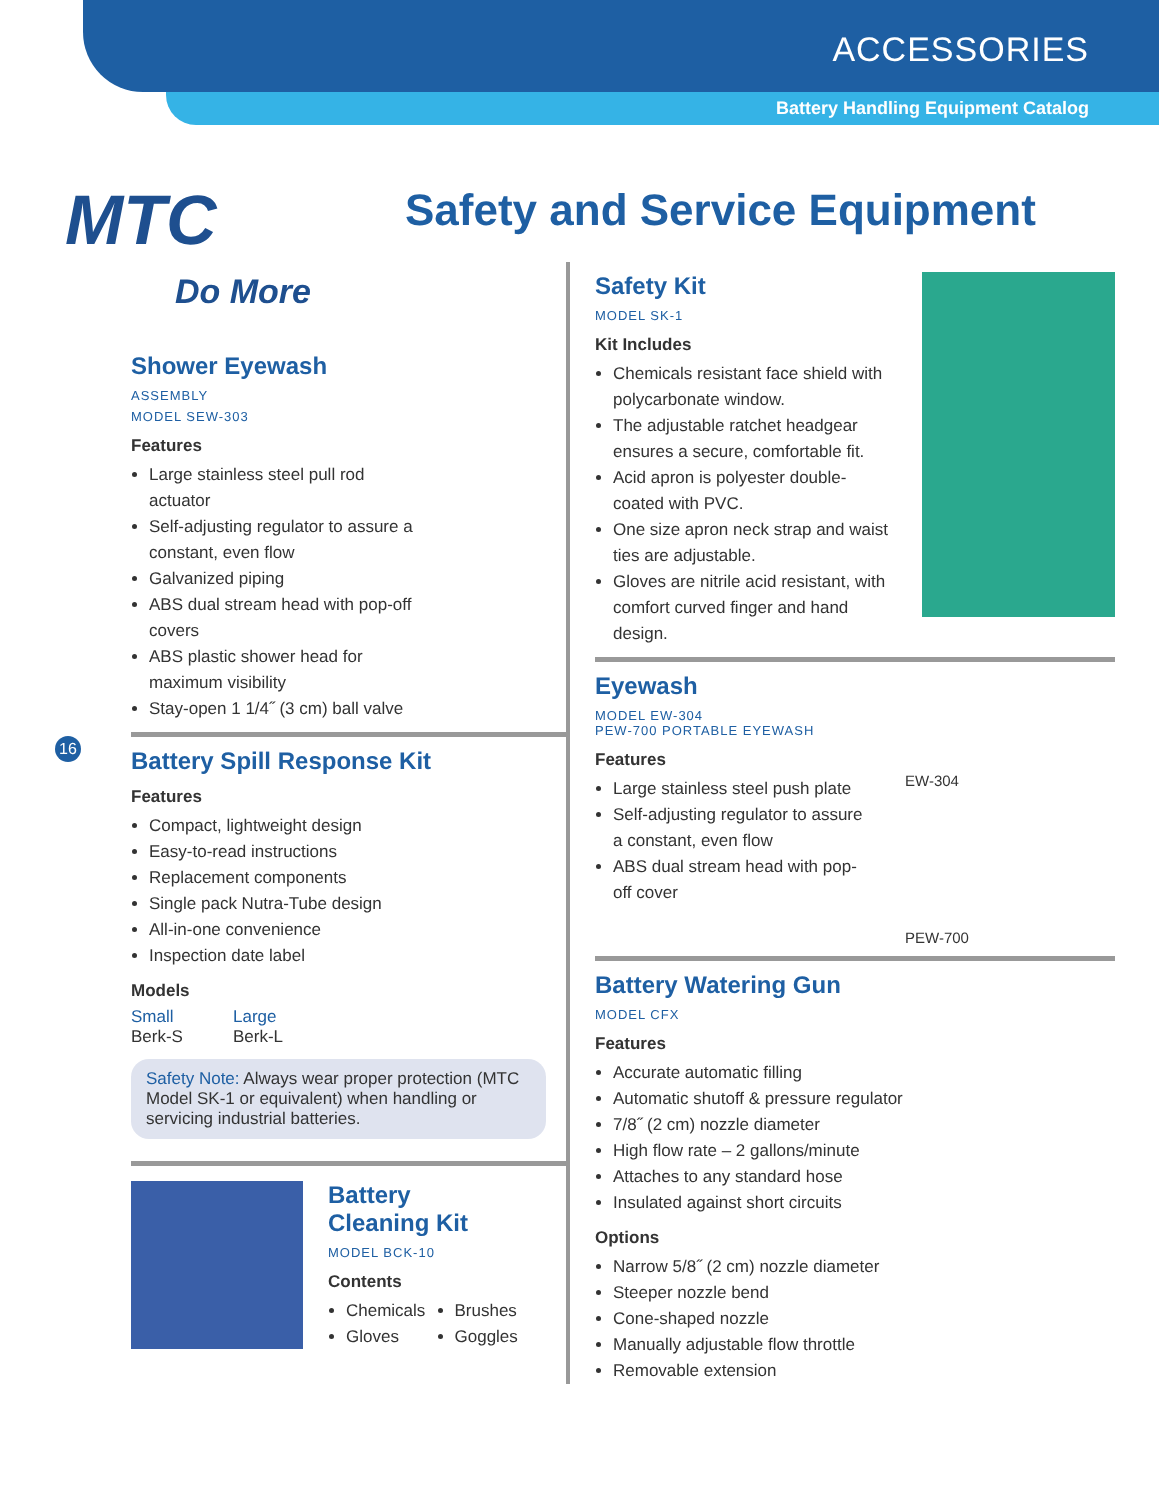ACCESSORIES
Battery Handling Equipment Catalog
MTC
Do More
Safety and Service Equipment
16
Shower Eyewash
ASSEMBLY
MODEL SEW-303
Features
Large stainless steel pull rod actuator
Self-adjusting regulator to assure a constant, even flow
Galvanized piping
ABS dual stream head with pop-off covers
ABS plastic shower head for maximum visibility
Stay-open 1 1/4˝ (3 cm) ball valve
Battery Spill Response Kit
Features
Compact, lightweight design
Easy-to-read instructions
Replacement components
Single pack Nutra-Tube design
All-in-one convenience
Inspection date label
Models
Small
Berk-S
Large
Berk-L
Safety Note: Always wear proper protection (MTC Model SK-1 or equivalent) when handling or servicing industrial batteries.
Battery
Cleaning Kit
MODEL BCK-10
Contents
Chemicals
Gloves
Brushes
Goggles
Safety Kit
MODEL SK-1
Kit Includes
Chemicals resistant face shield with polycarbonate window.
The adjustable ratchet headgear ensures a secure, comfortable fit.
Acid apron is polyester double-coated with PVC.
One size apron neck strap and waist ties are adjustable.
Gloves are nitrile acid resistant, with comfort curved finger and hand design.
Eyewash
MODEL EW-304
PEW-700 PORTABLE EYEWASH
Features
Large stainless steel push plate
Self-adjusting regulator to assure a constant, even flow
ABS dual stream head with pop-off cover
EW-304
PEW-700
Battery Watering Gun
MODEL CFX
Features
Accurate automatic filling
Automatic shutoff & pressure regulator
7/8˝ (2 cm) nozzle diameter
High flow rate – 2 gallons/minute
Attaches to any standard hose
Insulated against short circuits
Options
Narrow 5/8˝ (2 cm) nozzle diameter
Steeper nozzle bend
Cone-shaped nozzle
Manually adjustable flow throttle
Removable extension